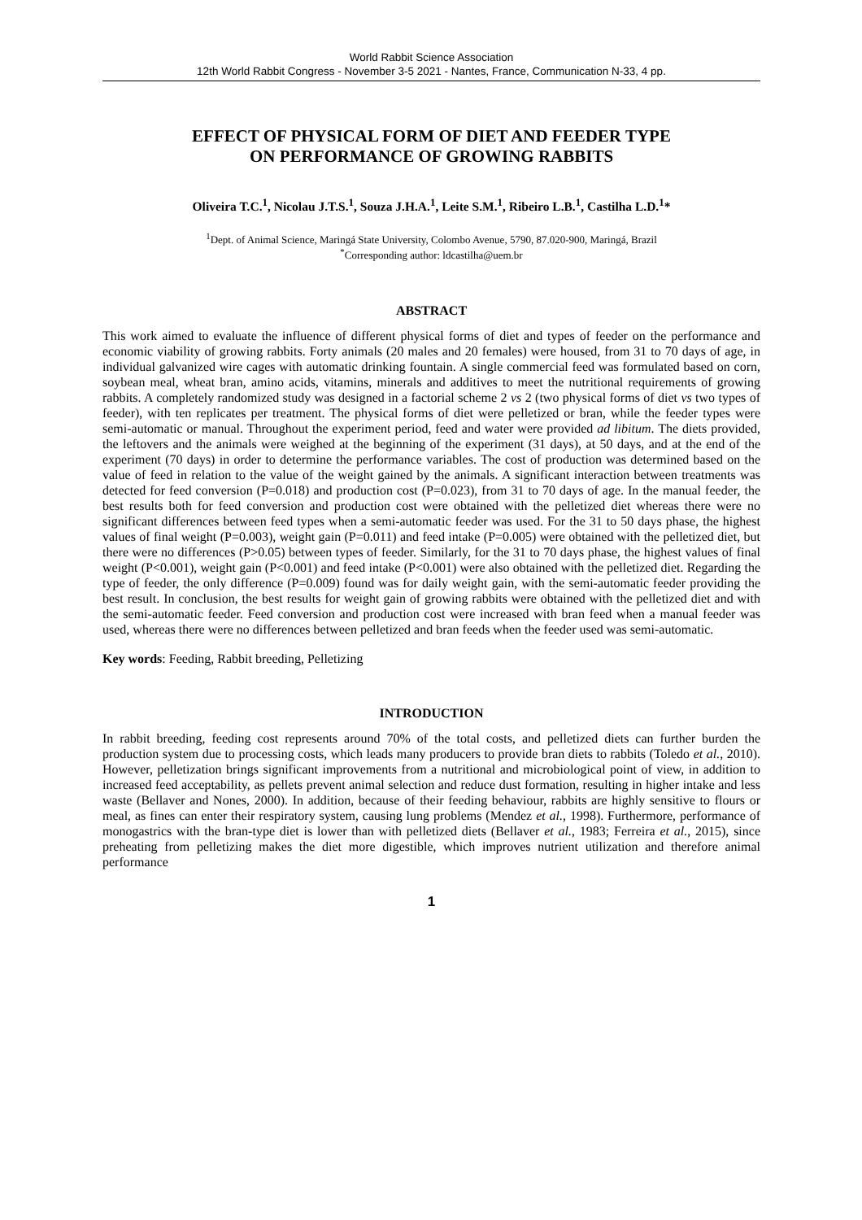World Rabbit Science Association
12th World Rabbit Congress - November 3-5 2021 - Nantes, France, Communication N-33, 4 pp.
EFFECT OF PHYSICAL FORM OF DIET AND FEEDER TYPE
ON PERFORMANCE OF GROWING RABBITS
Oliveira T.C.<sup>1</sup>, Nicolau J.T.S.<sup>1</sup>, Souza J.H.A.<sup>1</sup>, Leite S.M.<sup>1</sup>, Ribeiro L.B.<sup>1</sup>, Castilha L.D.<sup>1</sup>*
<sup>1</sup> Dept. of Animal Science, Maringá State University, Colombo Avenue, 5790, 87.020-900, Maringá, Brazil
<sup>*</sup> Corresponding author: ldcastilha@uem.br
ABSTRACT
This work aimed to evaluate the influence of different physical forms of diet and types of feeder on the performance and economic viability of growing rabbits. Forty animals (20 males and 20 females) were housed, from 31 to 70 days of age, in individual galvanized wire cages with automatic drinking fountain. A single commercial feed was formulated based on corn, soybean meal, wheat bran, amino acids, vitamins, minerals and additives to meet the nutritional requirements of growing rabbits. A completely randomized study was designed in a factorial scheme 2 vs 2 (two physical forms of diet vs two types of feeder), with ten replicates per treatment. The physical forms of diet were pelletized or bran, while the feeder types were semi-automatic or manual. Throughout the experiment period, feed and water were provided ad libitum. The diets provided, the leftovers and the animals were weighed at the beginning of the experiment (31 days), at 50 days, and at the end of the experiment (70 days) in order to determine the performance variables. The cost of production was determined based on the value of feed in relation to the value of the weight gained by the animals. A significant interaction between treatments was detected for feed conversion (P=0.018) and production cost (P=0.023), from 31 to 70 days of age. In the manual feeder, the best results both for feed conversion and production cost were obtained with the pelletized diet whereas there were no significant differences between feed types when a semi-automatic feeder was used. For the 31 to 50 days phase, the highest values of final weight (P=0.003), weight gain (P=0.011) and feed intake (P=0.005) were obtained with the pelletized diet, but there were no differences (P>0.05) between types of feeder. Similarly, for the 31 to 70 days phase, the highest values of final weight (P<0.001), weight gain (P<0.001) and feed intake (P<0.001) were also obtained with the pelletized diet. Regarding the type of feeder, the only difference (P=0.009) found was for daily weight gain, with the semi-automatic feeder providing the best result. In conclusion, the best results for weight gain of growing rabbits were obtained with the pelletized diet and with the semi-automatic feeder. Feed conversion and production cost were increased with bran feed when a manual feeder was used, whereas there were no differences between pelletized and bran feeds when the feeder used was semi-automatic.
Key words: Feeding, Rabbit breeding, Pelletizing
INTRODUCTION
In rabbit breeding, feeding cost represents around 70% of the total costs, and pelletized diets can further burden the production system due to processing costs, which leads many producers to provide bran diets to rabbits (Toledo et al., 2010). However, pelletization brings significant improvements from a nutritional and microbiological point of view, in addition to increased feed acceptability, as pellets prevent animal selection and reduce dust formation, resulting in higher intake and less waste (Bellaver and Nones, 2000). In addition, because of their feeding behaviour, rabbits are highly sensitive to flours or meal, as fines can enter their respiratory system, causing lung problems (Mendez et al., 1998). Furthermore, performance of monogastrics with the bran-type diet is lower than with pelletized diets (Bellaver et al., 1983; Ferreira et al., 2015), since preheating from pelletizing makes the diet more digestible, which improves nutrient utilization and therefore animal performance
1